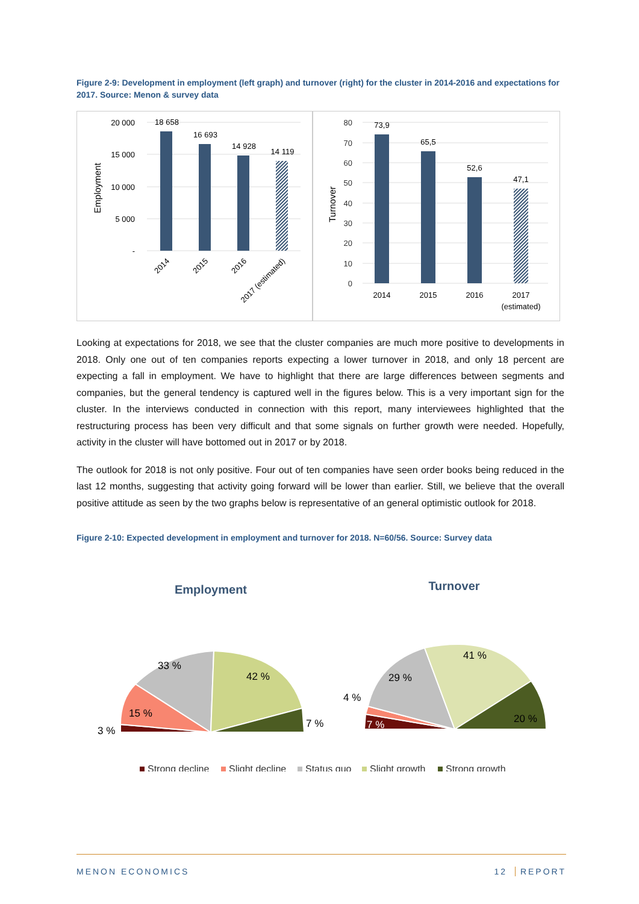Figure 2-9: Development in employment (left graph) and turnover (right) for the cluster in 2014-2016 and expectations for 2017. Source: Menon & survey data
20 000
15 000
10 000
5 000
-
Employment
18 658
16 693
14 928
14 119
2014
2015
2016
2017 (estimated)
80
70
60
50
40
30
20
10
0
Turnover
73,9
65,5
52,6
47,1
2014
2015
2016
2017
(estimated)
Looking at expectations for 2018, we see that the cluster companies are much more positive to developments in 2018. Only one out of ten companies reports expecting a lower turnover in 2018, and only 18 percent are expecting a fall in employment. We have to highlight that there are large differences between segments and companies, but the general tendency is captured well in the figures below. This is a very important sign for the cluster. In the interviews conducted in connection with this report, many interviewees highlighted that the restructuring process has been very difficult and that some signals on further growth were needed. Hopefully, activity in the cluster will have bottomed out in 2017 or by 2018.
The outlook for 2018 is not only positive. Four out of ten companies have seen order books being reduced in the last 12 months, suggesting that activity going forward will be lower than earlier. Still, we believe that the overall positive attitude as seen by the two graphs below is representative of an general optimistic outlook for 2018.
Figure 2-10: Expected development in employment and turnover for 2018. N=60/56. Source: Survey data
Employment
Turnover
33 %
42 %
15 %
3 %
7 %
29 %
41 %
4 %
7 %
20 %
Strong decline
Slight decline
Status quo
Slight growth
Strong growth
MENON ECONOMICS 12 REPORT